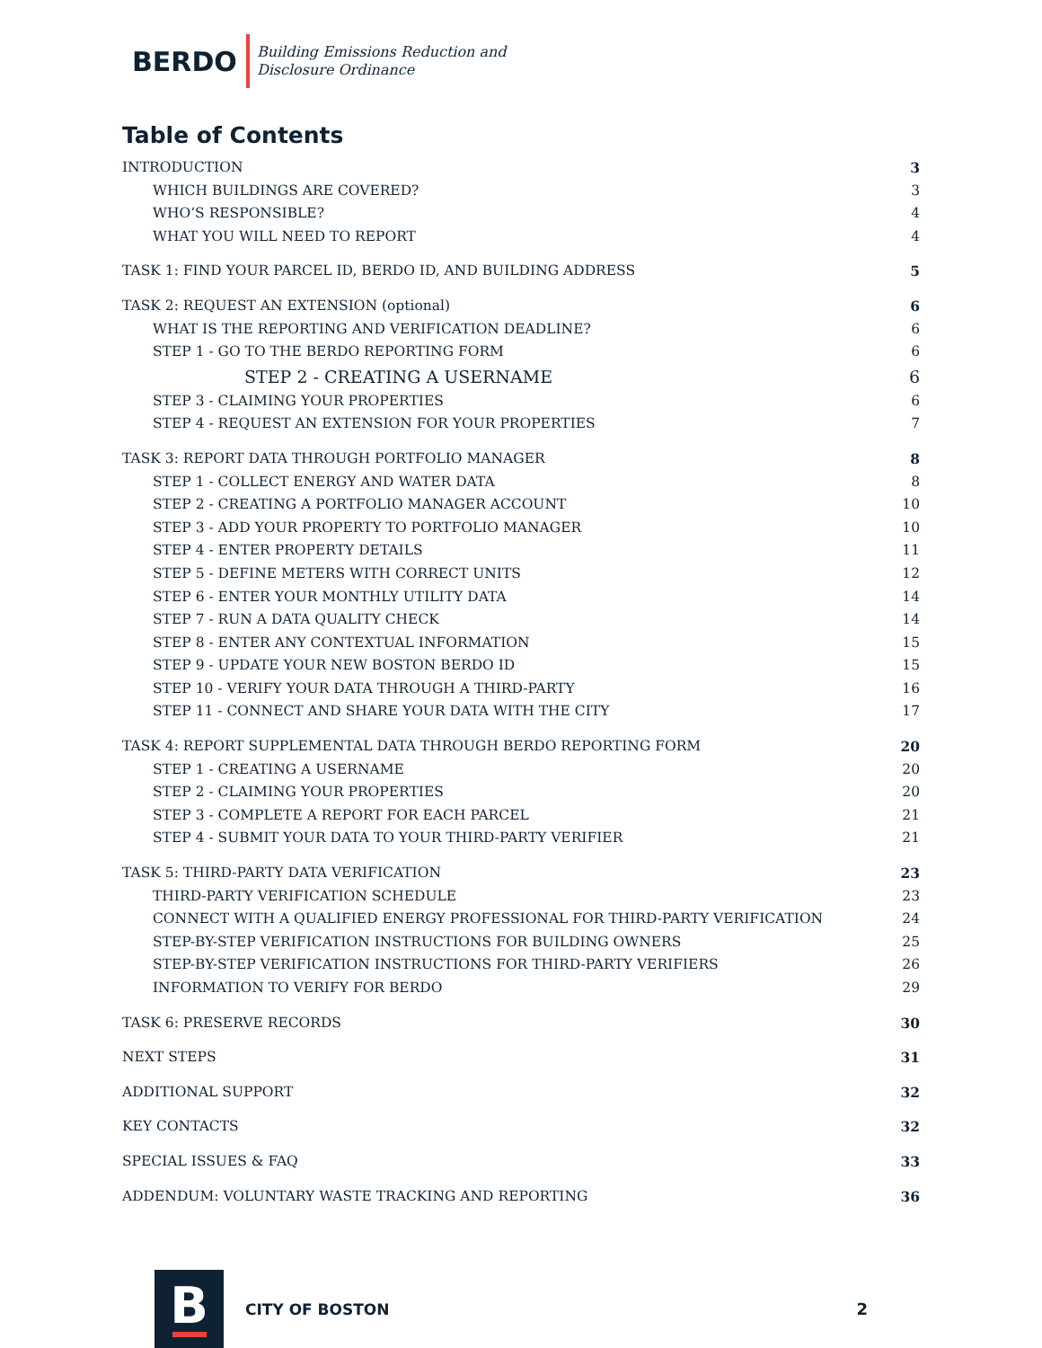BERDO
Building Emissions Reduction and
Disclosure Ordinance
Table of Contents
INTRODUCTION 3
WHICH BUILDINGS ARE COVERED? 3
WHO’S RESPONSIBLE? 4
WHAT YOU WILL NEED TO REPORT 4
TASK 1: FIND YOUR PARCEL ID, BERDO ID, AND BUILDING ADDRESS 5
TASK 2: REQUEST AN EXTENSION (optional) 6
WHAT IS THE REPORTING AND VERIFICATION DEADLINE? 6
STEP 1 - GO TO THE BERDO REPORTING FORM 6
STEP 2 - CREATING A USERNAME 6
STEP 3 - CLAIMING YOUR PROPERTIES 6
STEP 4 - REQUEST AN EXTENSION FOR YOUR PROPERTIES 7
TASK 3: REPORT DATA THROUGH PORTFOLIO MANAGER 8
STEP 1 - COLLECT ENERGY AND WATER DATA 8
STEP 2 - CREATING A PORTFOLIO MANAGER ACCOUNT 10
STEP 3 - ADD YOUR PROPERTY TO PORTFOLIO MANAGER 10
STEP 4 - ENTER PROPERTY DETAILS 11
STEP 5 - DEFINE METERS WITH CORRECT UNITS 12
STEP 6 - ENTER YOUR MONTHLY UTILITY DATA 14
STEP 7 - RUN A DATA QUALITY CHECK 14
STEP 8 - ENTER ANY CONTEXTUAL INFORMATION 15
STEP 9 - UPDATE YOUR NEW BOSTON BERDO ID 15
STEP 10 - VERIFY YOUR DATA THROUGH A THIRD-PARTY 16
STEP 11 - CONNECT AND SHARE YOUR DATA WITH THE CITY 17
TASK 4: REPORT SUPPLEMENTAL DATA THROUGH BERDO REPORTING FORM 20
STEP 1 - CREATING A USERNAME 20
STEP 2 - CLAIMING YOUR PROPERTIES 20
STEP 3 - COMPLETE A REPORT FOR EACH PARCEL 21
STEP 4 - SUBMIT YOUR DATA TO YOUR THIRD-PARTY VERIFIER 21
TASK 5: THIRD-PARTY DATA VERIFICATION 23
THIRD-PARTY VERIFICATION SCHEDULE 23
CONNECT WITH A QUALIFIED ENERGY PROFESSIONAL FOR THIRD-PARTY VERIFICATION 24
STEP-BY-STEP VERIFICATION INSTRUCTIONS FOR BUILDING OWNERS 25
STEP-BY-STEP VERIFICATION INSTRUCTIONS FOR THIRD-PARTY VERIFIERS 26
INFORMATION TO VERIFY FOR BERDO 29
TASK 6: PRESERVE RECORDS 30
NEXT STEPS 31
ADDITIONAL SUPPORT 32
KEY CONTACTS 32
SPECIAL ISSUES & FAQ 33
ADDENDUM: VOLUNTARY WASTE TRACKING AND REPORTING 36
B
CITY OF BOSTON 2